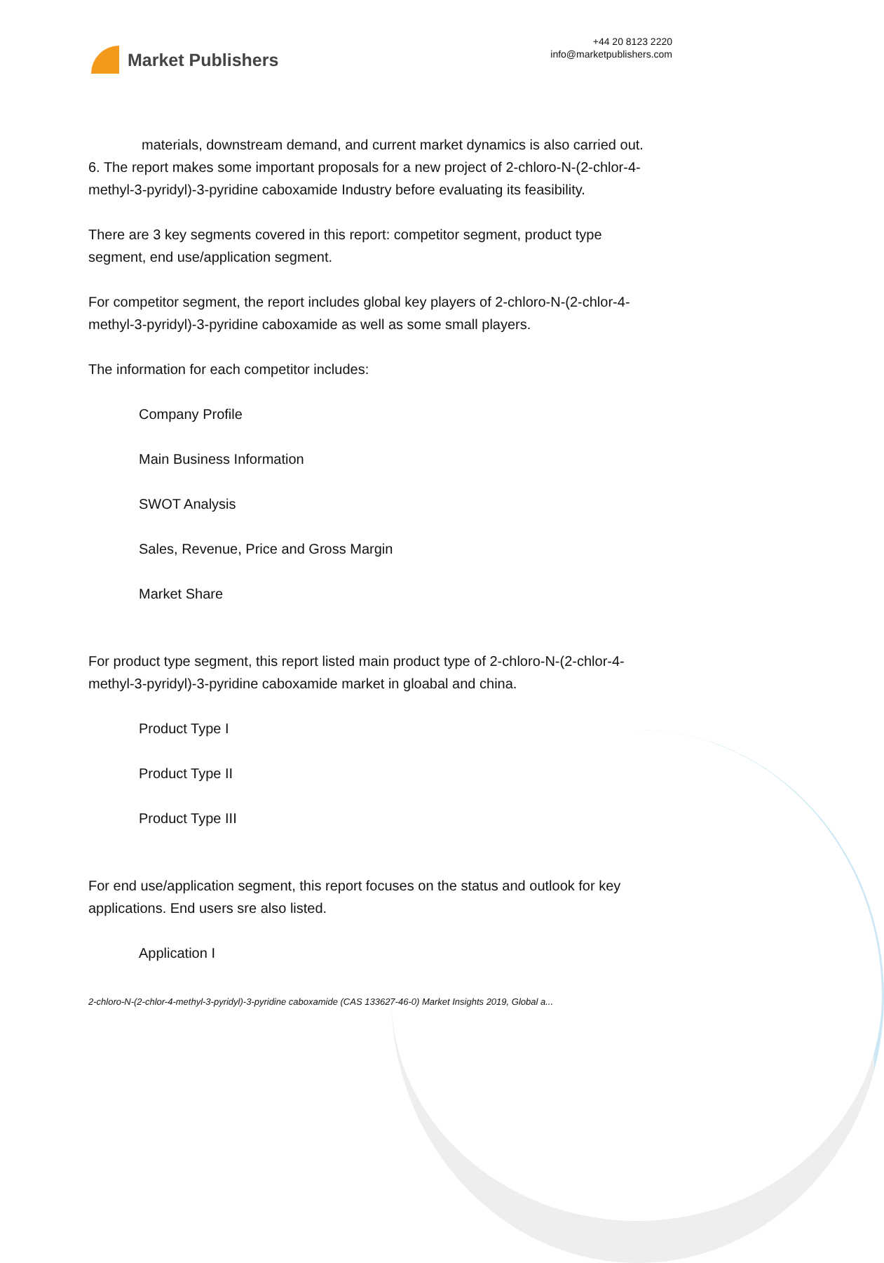Market Publishers
+44 20 8123 2220
info@marketpublishers.com
materials, downstream demand, and current market dynamics is also carried out.
6. The report makes some important proposals for a new project of 2-chloro-N-(2-chlor-4-methyl-3-pyridyl)-3-pyridine caboxamide Industry before evaluating its feasibility.
There are 3 key segments covered in this report: competitor segment, product type segment, end use/application segment.
For competitor segment, the report includes global key players of 2-chloro-N-(2-chlor-4-methyl-3-pyridyl)-3-pyridine caboxamide as well as some small players.
The information for each competitor includes:
Company Profile
Main Business Information
SWOT Analysis
Sales, Revenue, Price and Gross Margin
Market Share
For product type segment, this report listed main product type of 2-chloro-N-(2-chlor-4-methyl-3-pyridyl)-3-pyridine caboxamide market in gloabal and china.
Product Type I
Product Type II
Product Type III
For end use/application segment, this report focuses on the status and outlook for key applications. End users sre also listed.
Application I
2-chloro-N-(2-chlor-4-methyl-3-pyridyl)-3-pyridine caboxamide (CAS 133627-46-0) Market Insights 2019, Global a...